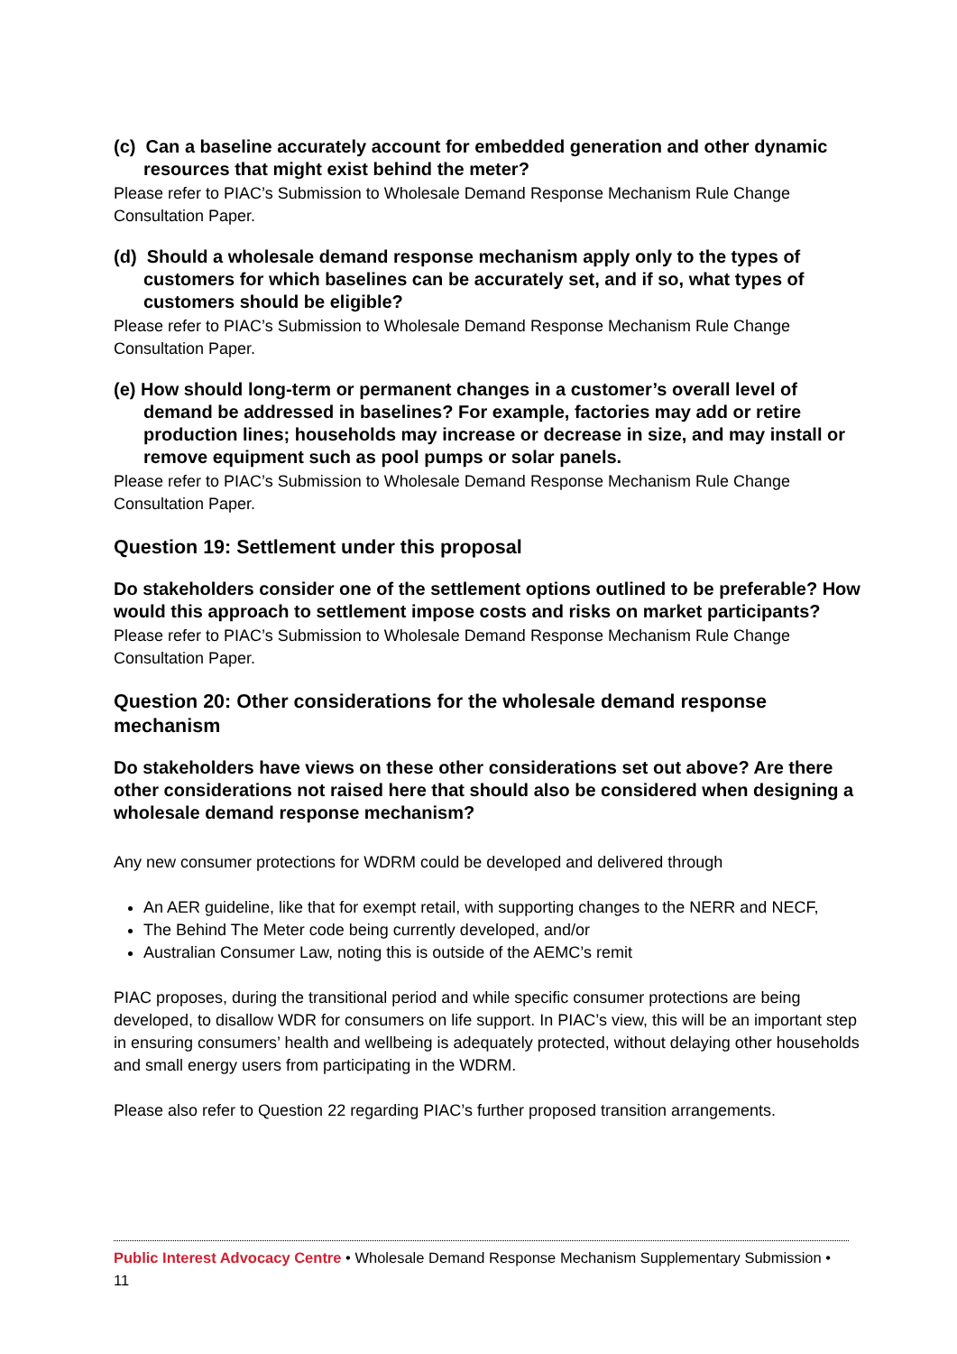(c) Can a baseline accurately account for embedded generation and other dynamic resources that might exist behind the meter?
Please refer to PIAC’s Submission to Wholesale Demand Response Mechanism Rule Change Consultation Paper.
(d) Should a wholesale demand response mechanism apply only to the types of customers for which baselines can be accurately set, and if so, what types of customers should be eligible?
Please refer to PIAC’s Submission to Wholesale Demand Response Mechanism Rule Change Consultation Paper.
(e) How should long-term or permanent changes in a customer’s overall level of demand be addressed in baselines? For example, factories may add or retire production lines; households may increase or decrease in size, and may install or remove equipment such as pool pumps or solar panels.
Please refer to PIAC’s Submission to Wholesale Demand Response Mechanism Rule Change Consultation Paper.
Question 19: Settlement under this proposal
Do stakeholders consider one of the settlement options outlined to be preferable? How would this approach to settlement impose costs and risks on market participants?
Please refer to PIAC’s Submission to Wholesale Demand Response Mechanism Rule Change Consultation Paper.
Question 20: Other considerations for the wholesale demand response mechanism
Do stakeholders have views on these other considerations set out above? Are there other considerations not raised here that should also be considered when designing a wholesale demand response mechanism?
Any new consumer protections for WDRM could be developed and delivered through
An AER guideline, like that for exempt retail, with supporting changes to the NERR and NECF,
The Behind The Meter code being currently developed, and/or
Australian Consumer Law, noting this is outside of the AEMC’s remit
PIAC proposes, during the transitional period and while specific consumer protections are being developed, to disallow WDR for consumers on life support. In PIAC’s view, this will be an important step in ensuring consumers’ health and wellbeing is adequately protected, without delaying other households and small energy users from participating in the WDRM.
Please also refer to Question 22 regarding PIAC’s further proposed transition arrangements.
Public Interest Advocacy Centre • Wholesale Demand Response Mechanism Supplementary Submission • 11